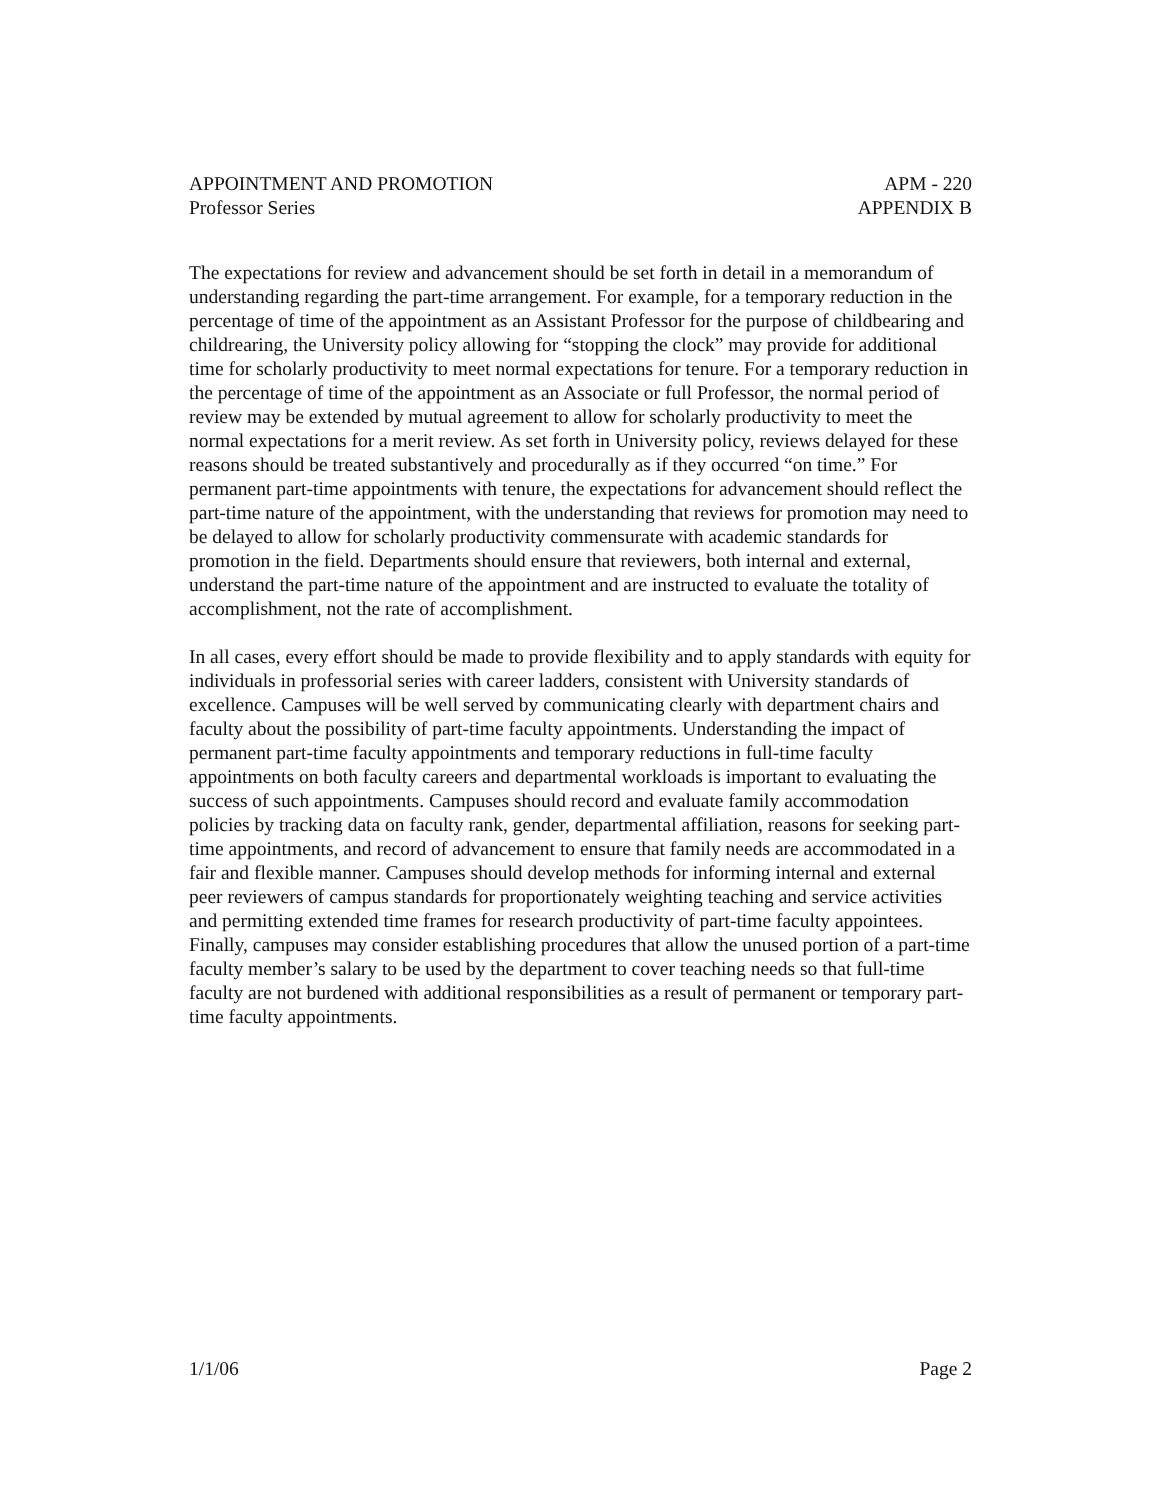APPOINTMENT AND PROMOTION APM - 220
Professor Series APPENDIX B
The expectations for review and advancement should be set forth in detail in a memorandum of understanding regarding the part-time arrangement. For example, for a temporary reduction in the percentage of time of the appointment as an Assistant Professor for the purpose of childbearing and childrearing, the University policy allowing for “stopping the clock” may provide for additional time for scholarly productivity to meet normal expectations for tenure. For a temporary reduction in the percentage of time of the appointment as an Associate or full Professor, the normal period of review may be extended by mutual agreement to allow for scholarly productivity to meet the normal expectations for a merit review. As set forth in University policy, reviews delayed for these reasons should be treated substantively and procedurally as if they occurred “on time.” For permanent part-time appointments with tenure, the expectations for advancement should reflect the part-time nature of the appointment, with the understanding that reviews for promotion may need to be delayed to allow for scholarly productivity commensurate with academic standards for promotion in the field. Departments should ensure that reviewers, both internal and external, understand the part-time nature of the appointment and are instructed to evaluate the totality of accomplishment, not the rate of accomplishment.
In all cases, every effort should be made to provide flexibility and to apply standards with equity for individuals in professorial series with career ladders, consistent with University standards of excellence. Campuses will be well served by communicating clearly with department chairs and faculty about the possibility of part-time faculty appointments. Understanding the impact of permanent part-time faculty appointments and temporary reductions in full-time faculty appointments on both faculty careers and departmental workloads is important to evaluating the success of such appointments. Campuses should record and evaluate family accommodation policies by tracking data on faculty rank, gender, departmental affiliation, reasons for seeking part-time appointments, and record of advancement to ensure that family needs are accommodated in a fair and flexible manner. Campuses should develop methods for informing internal and external peer reviewers of campus standards for proportionately weighting teaching and service activities and permitting extended time frames for research productivity of part-time faculty appointees. Finally, campuses may consider establishing procedures that allow the unused portion of a part-time faculty member’s salary to be used by the department to cover teaching needs so that full-time faculty are not burdened with additional responsibilities as a result of permanent or temporary part-time faculty appointments.
1/1/06 Page 2